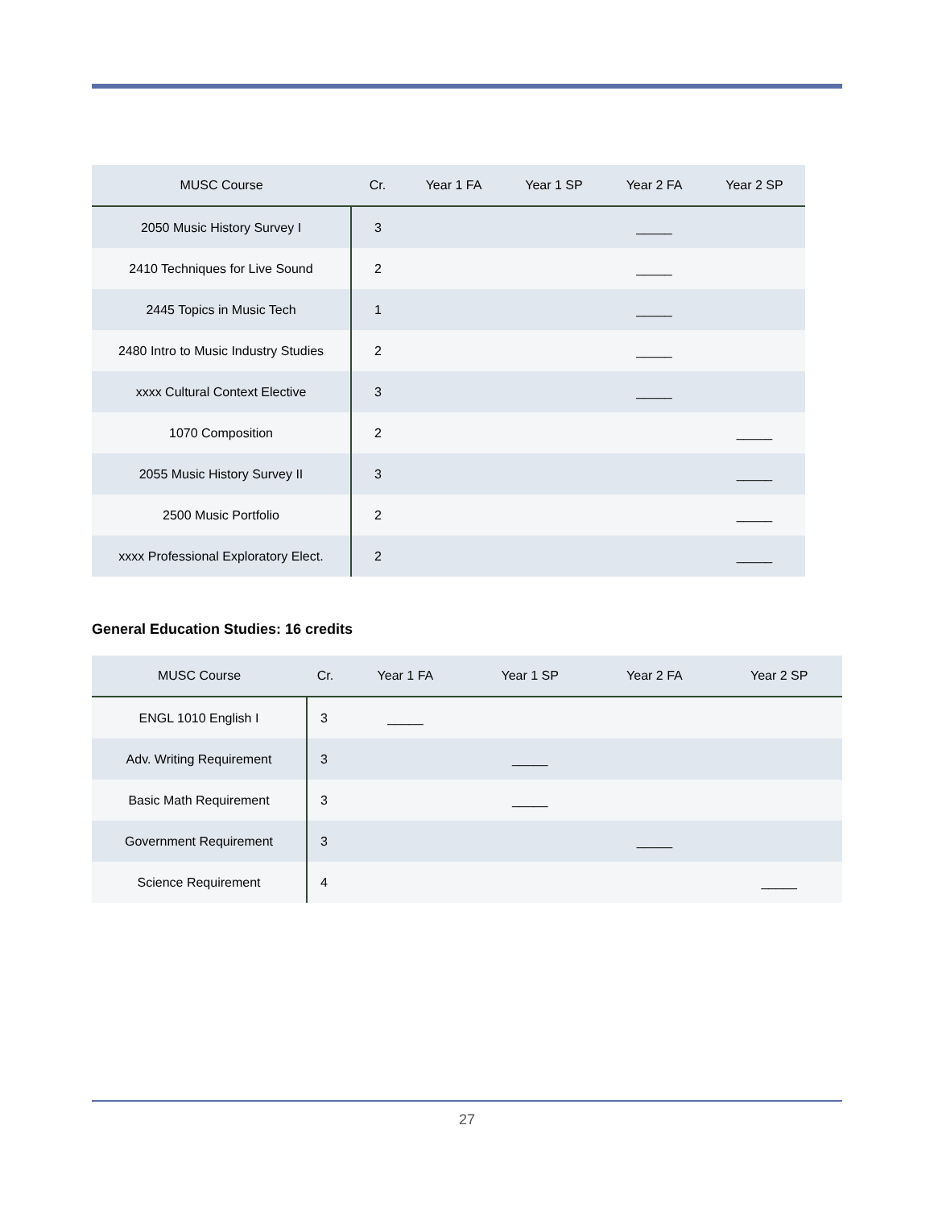| MUSC Course | Cr. | Year 1 FA | Year 1 SP | Year 2 FA | Year 2 SP |
| --- | --- | --- | --- | --- | --- |
| 2050 Music History Survey I | 3 | | | _____ | |
| 2410 Techniques for Live Sound | 2 | | | _____ | |
| 2445 Topics in Music Tech | 1 | | | _____ | |
| 2480 Intro to Music Industry Studies | 2 | | | _____ | |
| xxxx Cultural Context Elective | 3 | | | _____ | |
| 1070 Composition | 2 | | | | _____ |
| 2055 Music History Survey II | 3 | | | | _____ |
| 2500 Music Portfolio | 2 | | | | _____ |
| xxxx Professional Exploratory Elect. | 2 | | | | _____ |
General Education Studies: 16 credits
| MUSC Course | Cr. | Year 1 FA | Year 1 SP | Year 2 FA | Year 2 SP |
| --- | --- | --- | --- | --- | --- |
| ENGL 1010 English I | 3 | _____ | | | |
| Adv. Writing Requirement | 3 | | _____ | | |
| Basic Math Requirement | 3 | | _____ | | |
| Government Requirement | 3 | | | _____ | |
| Science Requirement | 4 | | | | _____ |
27